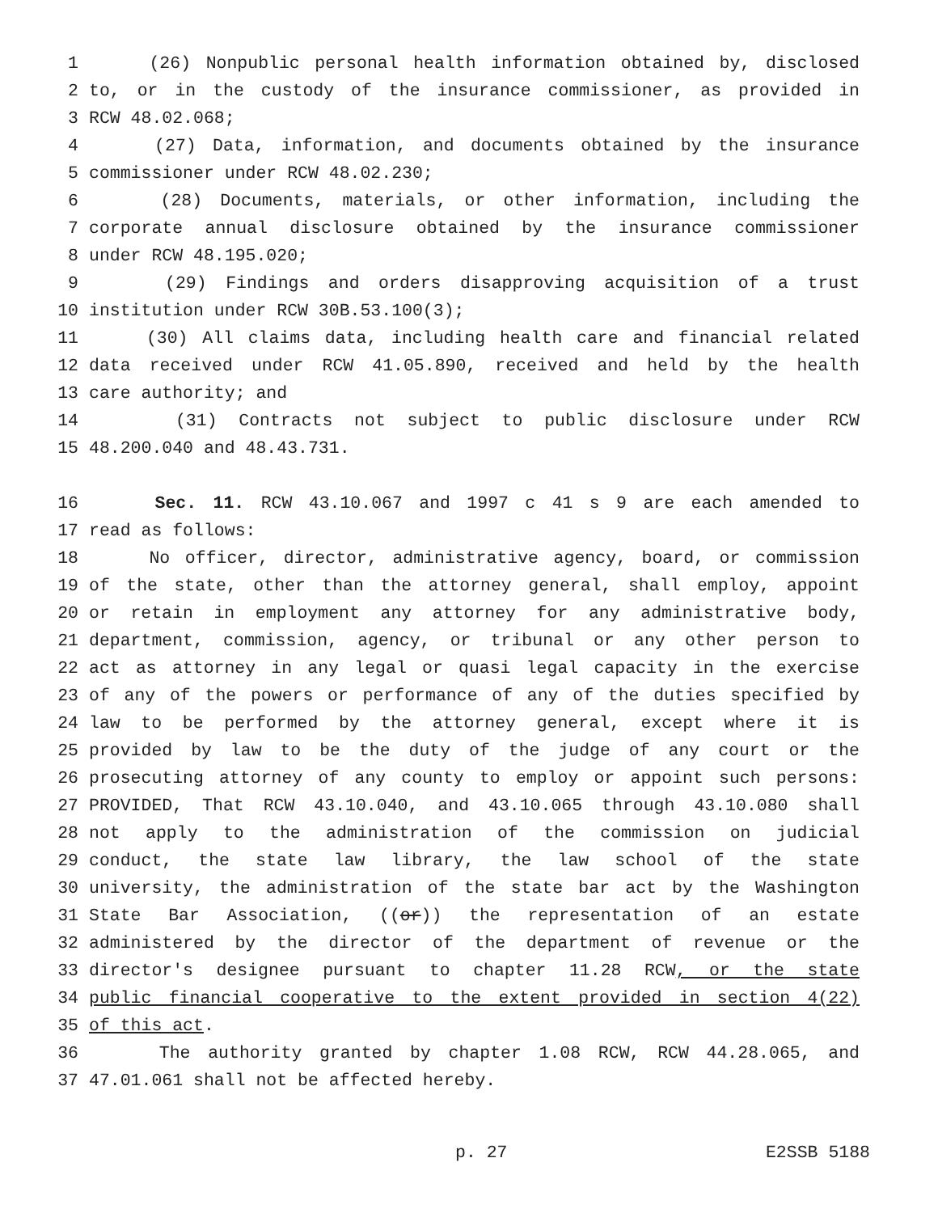1 (26) Nonpublic personal health information obtained by, disclosed
2 to, or in the custody of the insurance commissioner, as provided in
3 RCW 48.02.068;
4 (27) Data, information, and documents obtained by the insurance
5 commissioner under RCW 48.02.230;
6 (28) Documents, materials, or other information, including the
7 corporate annual disclosure obtained by the insurance commissioner
8 under RCW 48.195.020;
9 (29) Findings and orders disapproving acquisition of a trust
10 institution under RCW 30B.53.100(3);
11 (30) All claims data, including health care and financial related
12 data received under RCW 41.05.890, received and held by the health
13 care authority; and
14 (31) Contracts not subject to public disclosure under RCW
15 48.200.040 and 48.43.731.
16 Sec. 11. RCW 43.10.067 and 1997 c 41 s 9 are each amended to
17 read as follows:
18 No officer, director, administrative agency, board, or commission
19 of the state, other than the attorney general, shall employ, appoint
20 or retain in employment any attorney for any administrative body,
21 department, commission, agency, or tribunal or any other person to
22 act as attorney in any legal or quasi legal capacity in the exercise
23 of any of the powers or performance of any of the duties specified by
24 law to be performed by the attorney general, except where it is
25 provided by law to be the duty of the judge of any court or the
26 prosecuting attorney of any county to employ or appoint such persons:
27 PROVIDED, That RCW 43.10.040, and 43.10.065 through 43.10.080 shall
28 not apply to the administration of the commission on judicial
29 conduct, the state law library, the law school of the state
30 university, the administration of the state bar act by the Washington
31 State Bar Association, ((or)) the representation of an estate
32 administered by the director of the department of revenue or the
33 director's designee pursuant to chapter 11.28 RCW, or the state
34 public financial cooperative to the extent provided in section 4(22)
35 of this act.
36 The authority granted by chapter 1.08 RCW, RCW 44.28.065, and
37 47.01.061 shall not be affected hereby.
p. 27 E2SSB 5188